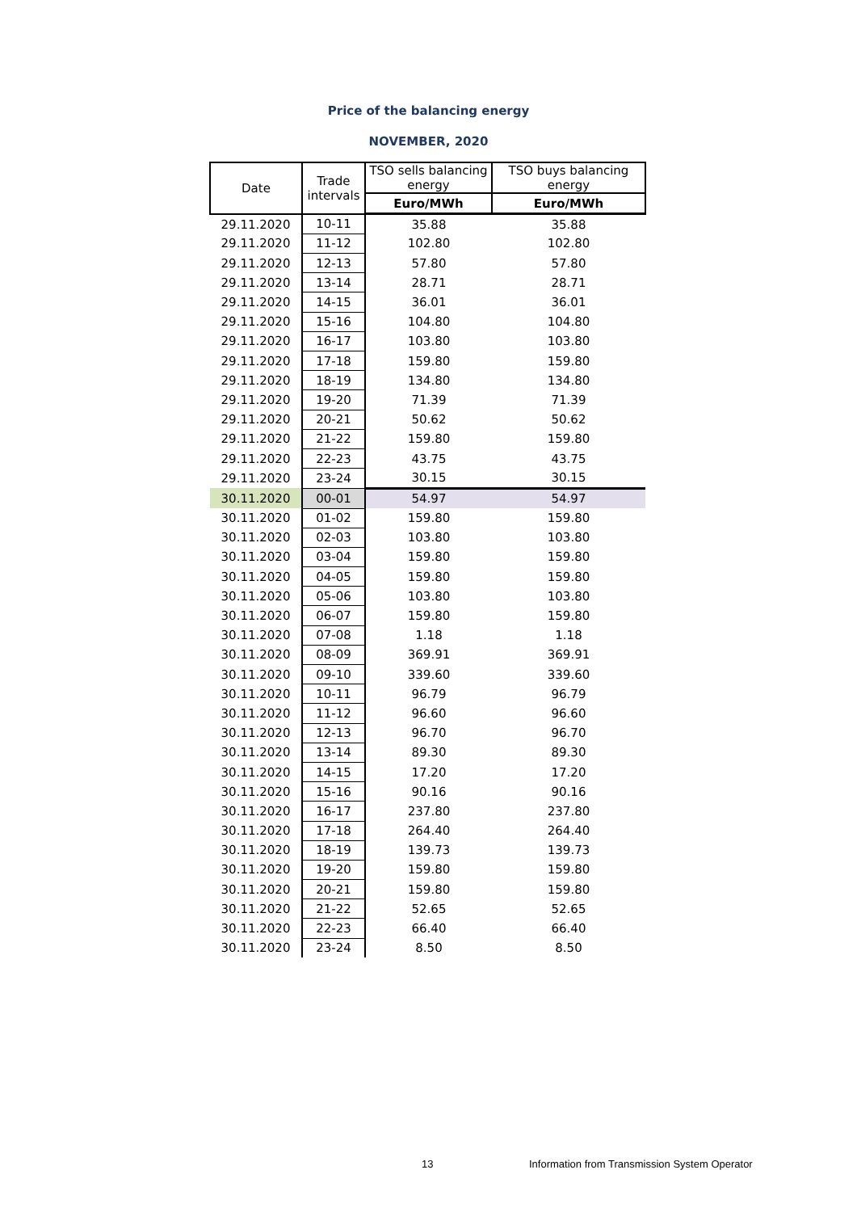Price of the balancing energy
NOVEMBER, 2020
| Date | Trade intervals | TSO sells balancing energy | TSO buys balancing energy |
| --- | --- | --- | --- |
| | | Euro/MWh | Euro/MWh |
| 29.11.2020 | 10-11 | 35.88 | 35.88 |
| 29.11.2020 | 11-12 | 102.80 | 102.80 |
| 29.11.2020 | 12-13 | 57.80 | 57.80 |
| 29.11.2020 | 13-14 | 28.71 | 28.71 |
| 29.11.2020 | 14-15 | 36.01 | 36.01 |
| 29.11.2020 | 15-16 | 104.80 | 104.80 |
| 29.11.2020 | 16-17 | 103.80 | 103.80 |
| 29.11.2020 | 17-18 | 159.80 | 159.80 |
| 29.11.2020 | 18-19 | 134.80 | 134.80 |
| 29.11.2020 | 19-20 | 71.39 | 71.39 |
| 29.11.2020 | 20-21 | 50.62 | 50.62 |
| 29.11.2020 | 21-22 | 159.80 | 159.80 |
| 29.11.2020 | 22-23 | 43.75 | 43.75 |
| 29.11.2020 | 23-24 | 30.15 | 30.15 |
| 30.11.2020 | 00-01 | 54.97 | 54.97 |
| 30.11.2020 | 01-02 | 159.80 | 159.80 |
| 30.11.2020 | 02-03 | 103.80 | 103.80 |
| 30.11.2020 | 03-04 | 159.80 | 159.80 |
| 30.11.2020 | 04-05 | 159.80 | 159.80 |
| 30.11.2020 | 05-06 | 103.80 | 103.80 |
| 30.11.2020 | 06-07 | 159.80 | 159.80 |
| 30.11.2020 | 07-08 | 1.18 | 1.18 |
| 30.11.2020 | 08-09 | 369.91 | 369.91 |
| 30.11.2020 | 09-10 | 339.60 | 339.60 |
| 30.11.2020 | 10-11 | 96.79 | 96.79 |
| 30.11.2020 | 11-12 | 96.60 | 96.60 |
| 30.11.2020 | 12-13 | 96.70 | 96.70 |
| 30.11.2020 | 13-14 | 89.30 | 89.30 |
| 30.11.2020 | 14-15 | 17.20 | 17.20 |
| 30.11.2020 | 15-16 | 90.16 | 90.16 |
| 30.11.2020 | 16-17 | 237.80 | 237.80 |
| 30.11.2020 | 17-18 | 264.40 | 264.40 |
| 30.11.2020 | 18-19 | 139.73 | 139.73 |
| 30.11.2020 | 19-20 | 159.80 | 159.80 |
| 30.11.2020 | 20-21 | 159.80 | 159.80 |
| 30.11.2020 | 21-22 | 52.65 | 52.65 |
| 30.11.2020 | 22-23 | 66.40 | 66.40 |
| 30.11.2020 | 23-24 | 8.50 | 8.50 |
13
Information from Transmission System Operator